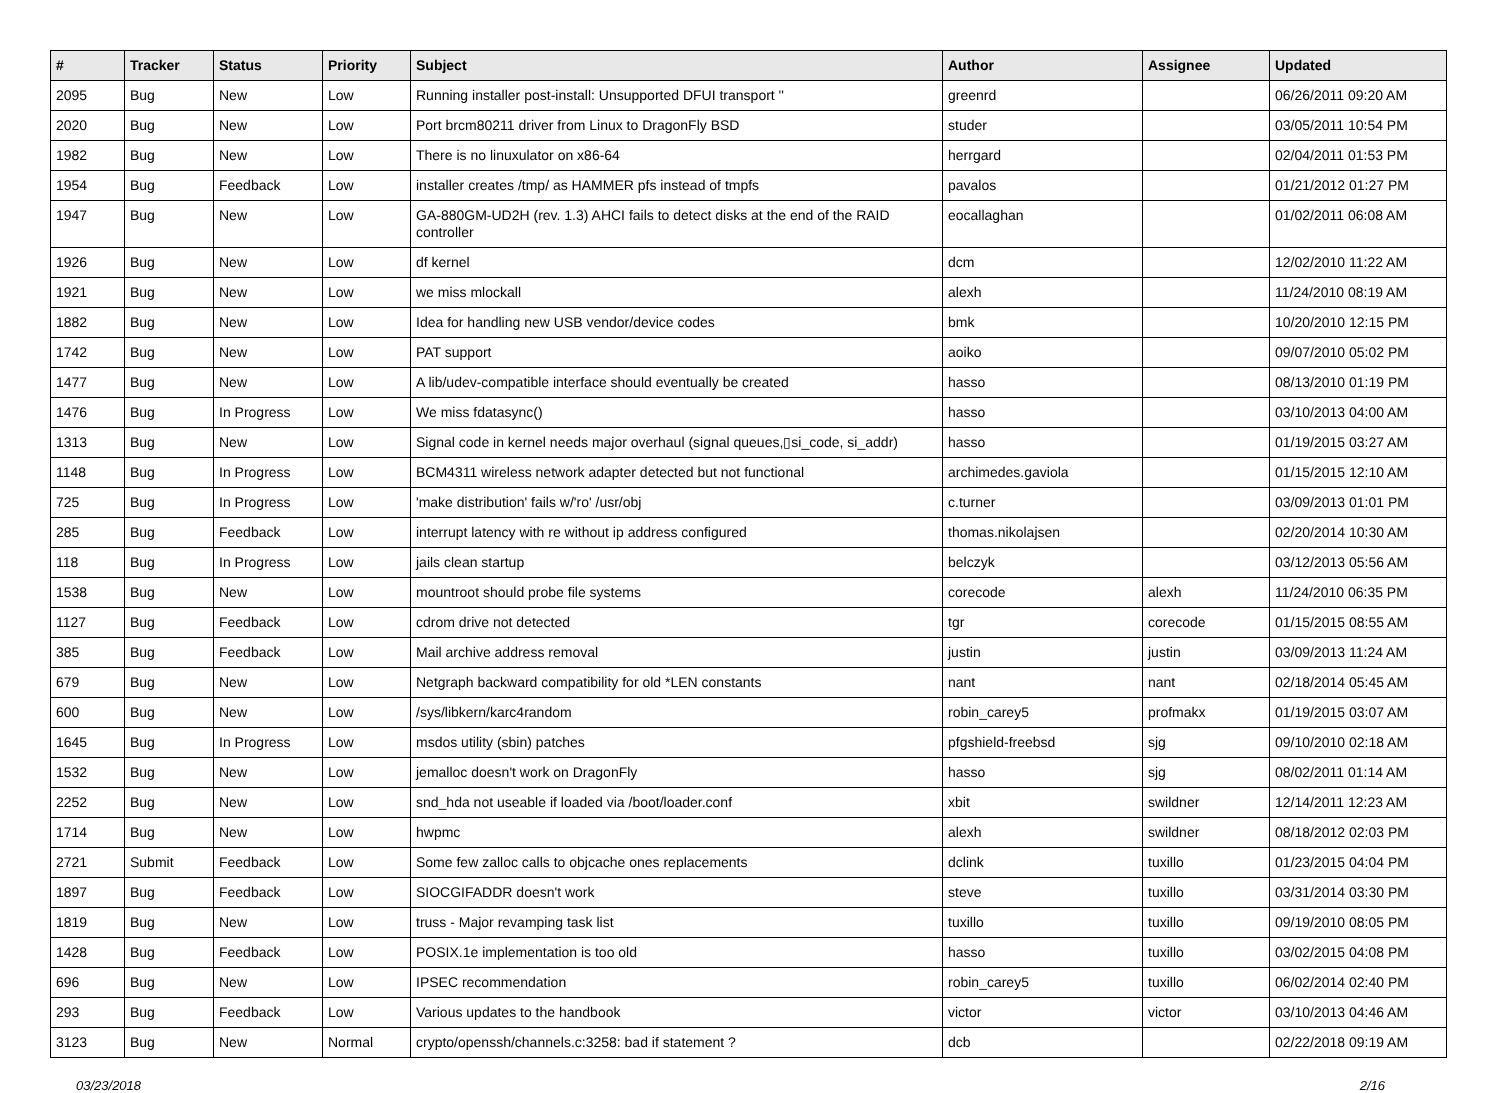| # | Tracker | Status | Priority | Subject | Author | Assignee | Updated |
| --- | --- | --- | --- | --- | --- | --- | --- |
| 2095 | Bug | New | Low | Running installer post-install: Unsupported DFUI transport '' | greenrd | | 06/26/2011 09:20 AM |
| 2020 | Bug | New | Low | Port brcm80211 driver from Linux to DragonFly BSD | studer | | 03/05/2011 10:54 PM |
| 1982 | Bug | New | Low | There is no linuxulator on x86-64 | herrgard | | 02/04/2011 01:53 PM |
| 1954 | Bug | Feedback | Low | installer creates /tmp/ as HAMMER pfs instead of tmpfs | pavalos | | 01/21/2012 01:27 PM |
| 1947 | Bug | New | Low | GA-880GM-UD2H (rev. 1.3) AHCI fails to detect disks at the end of the RAID controller | eocallaghan | | 01/02/2011 06:08 AM |
| 1926 | Bug | New | Low | df kernel | dcm | | 12/02/2010 11:22 AM |
| 1921 | Bug | New | Low | we miss mlockall | alexh | | 11/24/2010 08:19 AM |
| 1882 | Bug | New | Low | Idea for handling new USB vendor/device codes | bmk | | 10/20/2010 12:15 PM |
| 1742 | Bug | New | Low | PAT support | aoiko | | 09/07/2010 05:02 PM |
| 1477 | Bug | New | Low | A lib/udev-compatible interface should eventually be created | hasso | | 08/13/2010 01:19 PM |
| 1476 | Bug | In Progress | Low | We miss fdatasync() | hasso | | 03/10/2013 04:00 AM |
| 1313 | Bug | New | Low | Signal code in kernel needs major overhaul (signal queues,▯si_code, si_addr) | hasso | | 01/19/2015 03:27 AM |
| 1148 | Bug | In Progress | Low | BCM4311 wireless network adapter detected but not functional | archimedes.gaviola | | 01/15/2015 12:10 AM |
| 725 | Bug | In Progress | Low | 'make distribution' fails w/'ro' /usr/obj | c.turner | | 03/09/2013 01:01 PM |
| 285 | Bug | Feedback | Low | interrupt latency with re without ip address configured | thomas.nikolajsen | | 02/20/2014 10:30 AM |
| 118 | Bug | In Progress | Low | jails clean startup | belczyk | | 03/12/2013 05:56 AM |
| 1538 | Bug | New | Low | mountroot should probe file systems | corecode | alexh | 11/24/2010 06:35 PM |
| 1127 | Bug | Feedback | Low | cdrom drive not detected | tgr | corecode | 01/15/2015 08:55 AM |
| 385 | Bug | Feedback | Low | Mail archive address removal | justin | justin | 03/09/2013 11:24 AM |
| 679 | Bug | New | Low | Netgraph backward compatibility for old *LEN constants | nant | nant | 02/18/2014 05:45 AM |
| 600 | Bug | New | Low | /sys/libkern/karc4random | robin_carey5 | profmakx | 01/19/2015 03:07 AM |
| 1645 | Bug | In Progress | Low | msdos utility (sbin) patches | pfgshield-freebsd | sjg | 09/10/2010 02:18 AM |
| 1532 | Bug | New | Low | jemalloc doesn't work on DragonFly | hasso | sjg | 08/02/2011 01:14 AM |
| 2252 | Bug | New | Low | snd_hda not useable if loaded via /boot/loader.conf | xbit | swildner | 12/14/2011 12:23 AM |
| 1714 | Bug | New | Low | hwpmc | alexh | swildner | 08/18/2012 02:03 PM |
| 2721 | Submit | Feedback | Low | Some few zalloc calls to objcache ones replacements | dclink | tuxillo | 01/23/2015 04:04 PM |
| 1897 | Bug | Feedback | Low | SIOCGIFADDR doesn't work | steve | tuxillo | 03/31/2014 03:30 PM |
| 1819 | Bug | New | Low | truss - Major revamping task list | tuxillo | tuxillo | 09/19/2010 08:05 PM |
| 1428 | Bug | Feedback | Low | POSIX.1e implementation is too old | hasso | tuxillo | 03/02/2015 04:08 PM |
| 696 | Bug | New | Low | IPSEC recommendation | robin_carey5 | tuxillo | 06/02/2014 02:40 PM |
| 293 | Bug | Feedback | Low | Various updates to the handbook | victor | victor | 03/10/2013 04:46 AM |
| 3123 | Bug | New | Normal | crypto/openssh/channels.c:3258: bad if statement ? | dcb | | 02/22/2018 09:19 AM |
03/23/2018 2/16